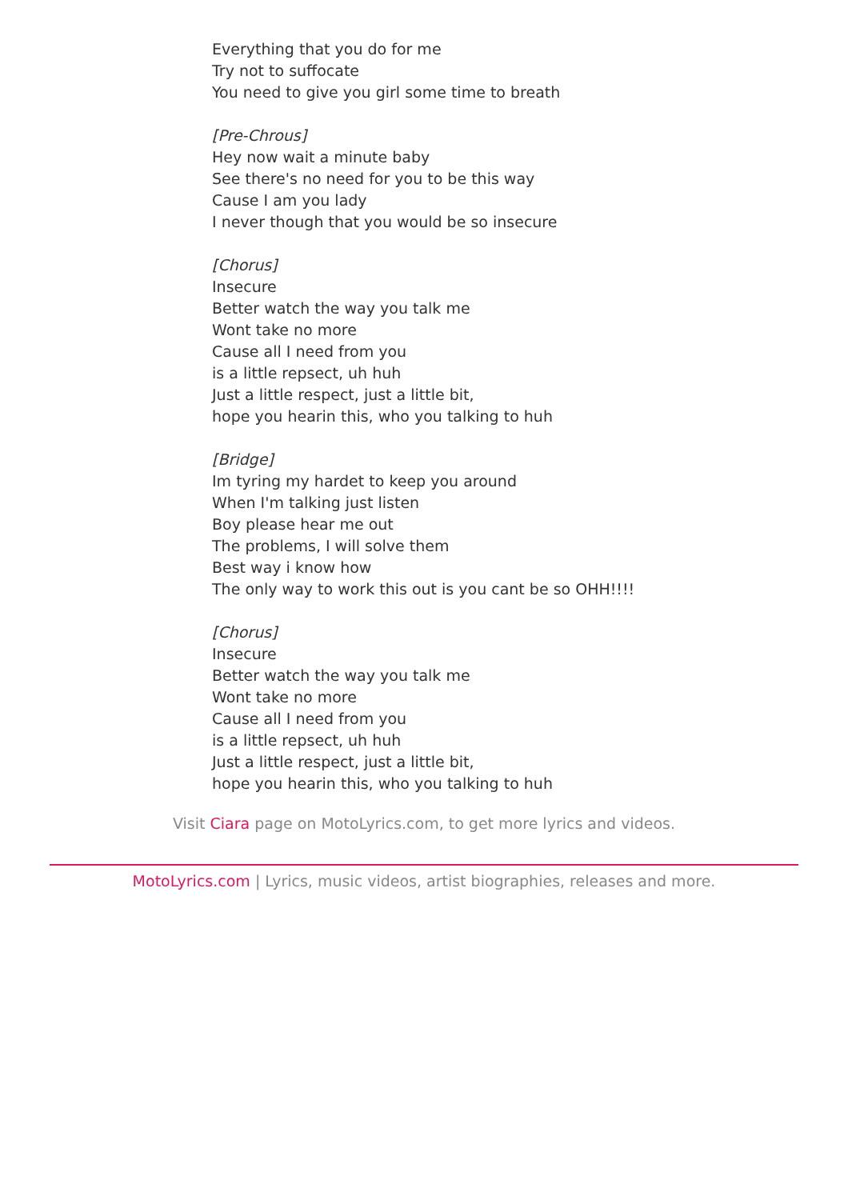Everything that you do for me
Try not to suffocate
You need to give you girl some time to breath
[Pre-Chrous]
Hey now wait a minute baby
See there's no need for you to be this way
Cause I am you lady
I never though that you would be so insecure
[Chorus]
Insecure
Better watch the way you talk me
Wont take no more
Cause all I need from you
is a little repsect, uh huh
Just a little respect, just a little bit,
hope you hearin this, who you talking to huh
[Bridge]
Im tyring my hardet to keep you around
When I'm talking just listen
Boy please hear me out
The problems, I will solve them
Best way i know how
The only way to work this out is you cant be so OHH!!!!
[Chorus]
Insecure
Better watch the way you talk me
Wont take no more
Cause all I need from you
is a little repsect, uh huh
Just a little respect, just a little bit,
hope you hearin this, who you talking to huh
Visit Ciara page on MotoLyrics.com, to get more lyrics and videos.
MotoLyrics.com | Lyrics, music videos, artist biographies, releases and more.